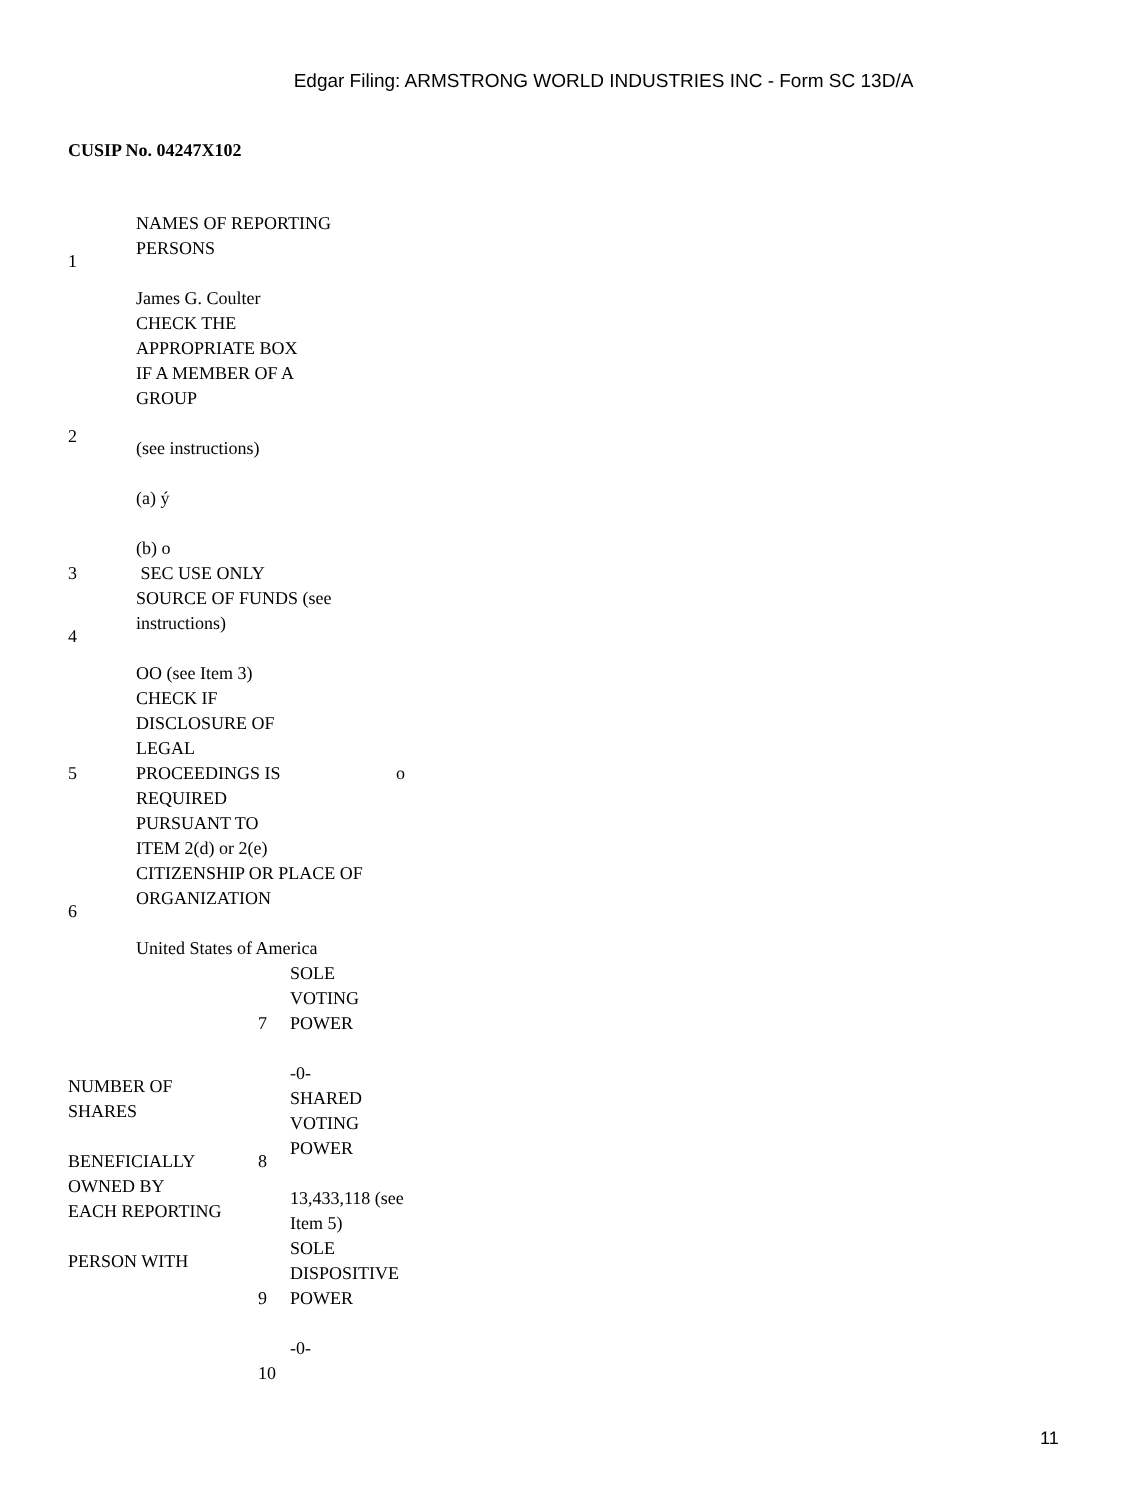Edgar Filing: ARMSTRONG WORLD INDUSTRIES INC - Form SC 13D/A
CUSIP No. 04247X102
| 1 | NAMES OF REPORTING PERSONS James G. Coulter | |
| 2 | CHECK THE APPROPRIATE BOX IF A MEMBER OF A GROUP (see instructions) (a) ý (b) o | |
| 3 | SEC USE ONLY | |
| 4 | SOURCE OF FUNDS (see instructions) OO (see Item 3) | |
| 5 | CHECK IF DISCLOSURE OF LEGAL PROCEEDINGS IS REQUIRED PURSUANT TO ITEM 2(d) or 2(e) | o |
| 6 | CITIZENSHIP OR PLACE OF ORGANIZATION United States of America | |
| NUMBER OF SHARES BENEFICIALLY OWNED BY EACH REPORTING PERSON WITH | 7 | SOLE VOTING POWER -0- |
| | 8 | SHARED VOTING POWER 13,433,118 (see Item 5) |
| | 9 | SOLE DISPOSITIVE POWER -0- |
| | 10 | |
11